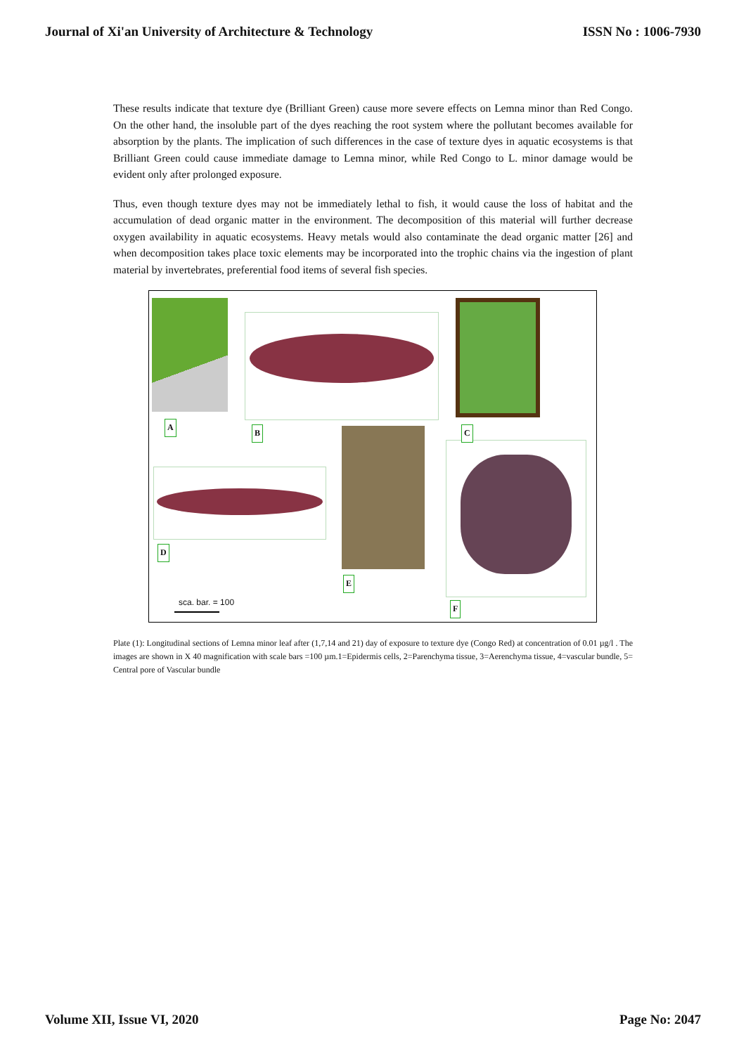Journal of Xi'an University of Architecture & Technology ISSN No : 1006-7930
These results indicate that texture dye (Brilliant Green) cause more severe effects on Lemna minor than Red Congo. On the other hand, the insoluble part of the dyes reaching the root system where the pollutant becomes available for absorption by the plants. The implication of such differences in the case of texture dyes in aquatic ecosystems is that Brilliant Green could cause immediate damage to Lemna minor, while Red Congo to L. minor damage would be evident only after prolonged exposure.
Thus, even though texture dyes may not be immediately lethal to fish, it would cause the loss of habitat and the accumulation of dead organic matter in the environment. The decomposition of this material will further decrease oxygen availability in aquatic ecosystems. Heavy metals would also contaminate the dead organic matter [26] and when decomposition takes place toxic elements may be incorporated into the trophic chains via the ingestion of plant material by invertebrates, preferential food items of several fish species.
A
B C
D
E
F
sca. bar. = 100
Plate (1): Longitudinal sections of Lemna minor leaf after (1,7,14 and 21) day of exposure to texture dye (Congo Red) at concentration of 0.01 µg/l . The images are shown in X 40 magnification with scale bars =100 µm.1=Epidermis cells, 2=Parenchyma tissue, 3=Aerenchyma tissue, 4=vascular bundle, 5= Central pore of Vascular bundle
Volume XII, Issue VI, 2020 Page No: 2047